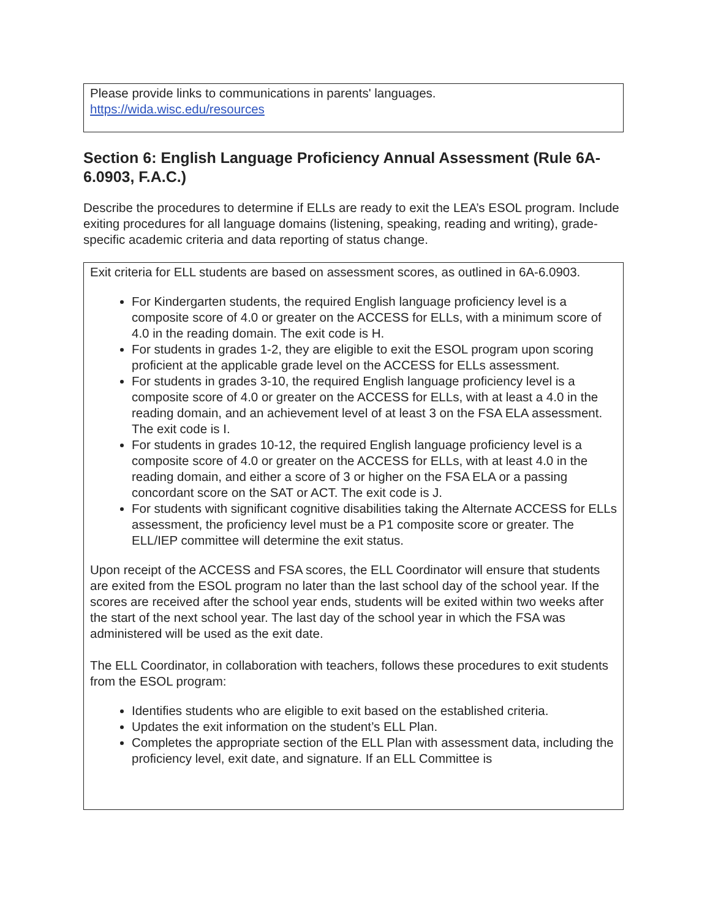Please provide links to communications in parents' languages.
https://wida.wisc.edu/resources
Section 6: English Language Proficiency Annual Assessment (Rule 6A-6.0903, F.A.C.)
Describe the procedures to determine if ELLs are ready to exit the LEA’s ESOL program. Include exiting procedures for all language domains (listening, speaking, reading and writing), grade-specific academic criteria and data reporting of status change.
Exit criteria for ELL students are based on assessment scores, as outlined in 6A-6.0903.
For Kindergarten students, the required English language proficiency level is a composite score of 4.0 or greater on the ACCESS for ELLs, with a minimum score of 4.0 in the reading domain. The exit code is H.
For students in grades 1-2, they are eligible to exit the ESOL program upon scoring proficient at the applicable grade level on the ACCESS for ELLs assessment.
For students in grades 3-10, the required English language proficiency level is a composite score of 4.0 or greater on the ACCESS for ELLs, with at least a 4.0 in the reading domain, and an achievement level of at least 3 on the FSA ELA assessment. The exit code is I.
For students in grades 10-12, the required English language proficiency level is a composite score of 4.0 or greater on the ACCESS for ELLs, with at least 4.0 in the reading domain, and either a score of 3 or higher on the FSA ELA or a passing concordant score on the SAT or ACT. The exit code is J.
For students with significant cognitive disabilities taking the Alternate ACCESS for ELLs assessment, the proficiency level must be a P1 composite score or greater. The ELL/IEP committee will determine the exit status.
Upon receipt of the ACCESS and FSA scores, the ELL Coordinator will ensure that students are exited from the ESOL program no later than the last school day of the school year. If the scores are received after the school year ends, students will be exited within two weeks after the start of the next school year. The last day of the school year in which the FSA was administered will be used as the exit date.
The ELL Coordinator, in collaboration with teachers, follows these procedures to exit students from the ESOL program:
Identifies students who are eligible to exit based on the established criteria.
Updates the exit information on the student’s ELL Plan.
Completes the appropriate section of the ELL Plan with assessment data, including the proficiency level, exit date, and signature. If an ELL Committee is